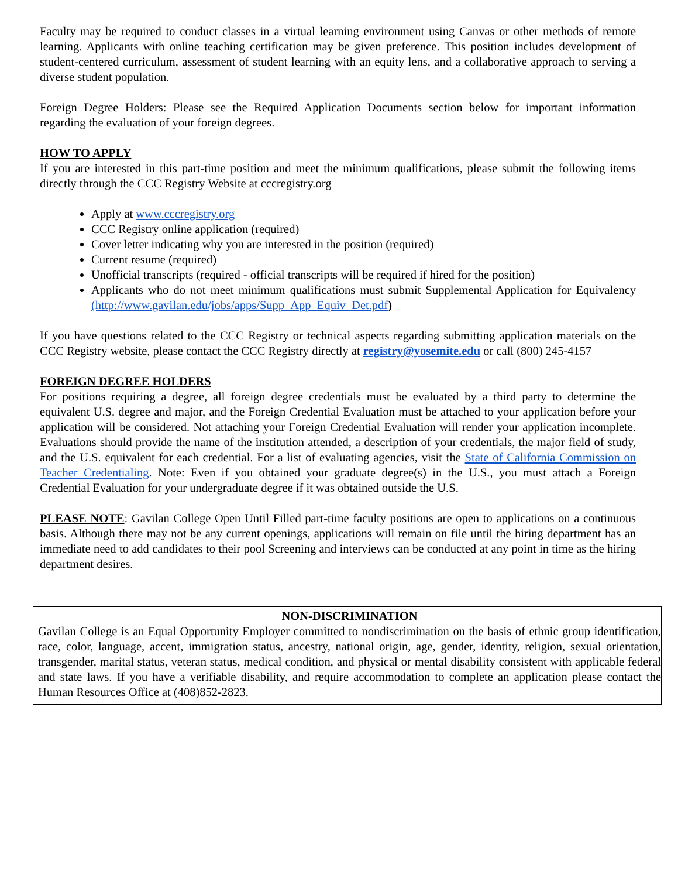Faculty may be required to conduct classes in a virtual learning environment using Canvas or other methods of remote learning. Applicants with online teaching certification may be given preference. This position includes development of student-centered curriculum, assessment of student learning with an equity lens, and a collaborative approach to serving a diverse student population.
Foreign Degree Holders: Please see the Required Application Documents section below for important information regarding the evaluation of your foreign degrees.
HOW TO APPLY
If you are interested in this part-time position and meet the minimum qualifications, please submit the following items directly through the CCC Registry Website at cccregistry.org
Apply at www.cccregistry.org
CCC Registry online application (required)
Cover letter indicating why you are interested in the position (required)
Current resume (required)
Unofficial transcripts (required - official transcripts will be required if hired for the position)
Applicants who do not meet minimum qualifications must submit Supplemental Application for Equivalency (http://www.gavilan.edu/jobs/apps/Supp_App_Equiv_Det.pdf)
If you have questions related to the CCC Registry or technical aspects regarding submitting application materials on the CCC Registry website, please contact the CCC Registry directly at registry@yosemite.edu or call (800) 245-4157
FOREIGN DEGREE HOLDERS
For positions requiring a degree, all foreign degree credentials must be evaluated by a third party to determine the equivalent U.S. degree and major, and the Foreign Credential Evaluation must be attached to your application before your application will be considered. Not attaching your Foreign Credential Evaluation will render your application incomplete. Evaluations should provide the name of the institution attended, a description of your credentials, the major field of study, and the U.S. equivalent for each credential. For a list of evaluating agencies, visit the State of California Commission on Teacher Credentialing. Note: Even if you obtained your graduate degree(s) in the U.S., you must attach a Foreign Credential Evaluation for your undergraduate degree if it was obtained outside the U.S.
PLEASE NOTE: Gavilan College Open Until Filled part-time faculty positions are open to applications on a continuous basis. Although there may not be any current openings, applications will remain on file until the hiring department has an immediate need to add candidates to their pool Screening and interviews can be conducted at any point in time as the hiring department desires.
NON-DISCRIMINATION
Gavilan College is an Equal Opportunity Employer committed to nondiscrimination on the basis of ethnic group identification, race, color, language, accent, immigration status, ancestry, national origin, age, gender, identity, religion, sexual orientation, transgender, marital status, veteran status, medical condition, and physical or mental disability consistent with applicable federal and state laws. If you have a verifiable disability, and require accommodation to complete an application please contact the Human Resources Office at (408)852-2823.